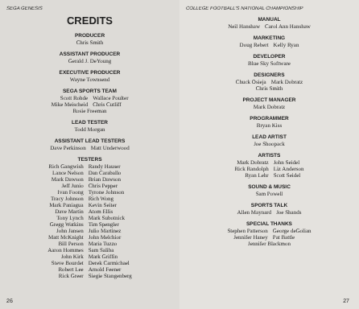SEGA GENESIS
CREDITS
PRODUCER
Chris Smith
ASSISTANT PRODUCER
Gerald J. DeYoung
EXECUTIVE PRODUCER
Wayne Townsend
SEGA SPORTS TEAM
Scott Rohde
Mike Meischeid
Wallace Poulter
Chris Cutliff
Rosie Freeman
LEAD TESTER
Todd Morgan
ASSISTANT LEAD TESTERS
Dave Perkinson Matt Underwood
TESTERS
Rich Gangwish
Lance Nelson
Mark Dawson
Jeff Junio
Ivan Foong
Tracy Johnson
Mark Paniagua
Dave Martin
Tony Lynch
Gregg Watkins
John Jansen
Matt McKnight
Bill Person
Aaron Hommes
John Kirk
Steve Bourdet
Robert Lee
Rick Greer
Randy Hauser
Dan Caraballo
Brian Dawson
Chris Pepper
Tyrone Johnson
Rich Wong
Kevin Seiter
Atom Ellis
Mark Subotnick
Tim Spengler
Julio Martinez
John Melchior
Maria Tuzzo
Sam Saliba
Mark Griffin
Derek Carmichael
Arnold Feener
Siegie Stangenberg
26
COLLEGE FOOTBALL'S NATIONAL CHAMPIONSHIP
MANUAL
Neil Hanshaw Carol Ann Hanshaw
MARKETING
Doug Rebert Kelly Ryan
DEVELOPER
Blue Sky Software
DESIGNERS
Chuck Osieja Mark Dobratz
Chris Smith
PROJECT MANAGER
Mark Dobratz
PROGRAMMER
Bryan Kiss
LEAD ARTIST
Joe Shoopack
ARTISTS
Mark Dobratz
Rick Randolph
Ryan Lehr
John Seidel
Liz Anderson
Scott Seidel
SOUND & MUSIC
Sam Powell
SPORTS TALK
Allen Maynard Joe Shands
SPECIAL THANKS
Stephen Patterson
Jennifer Haney
George deGolian
Pat Battle
Jennifer Blackmon
27